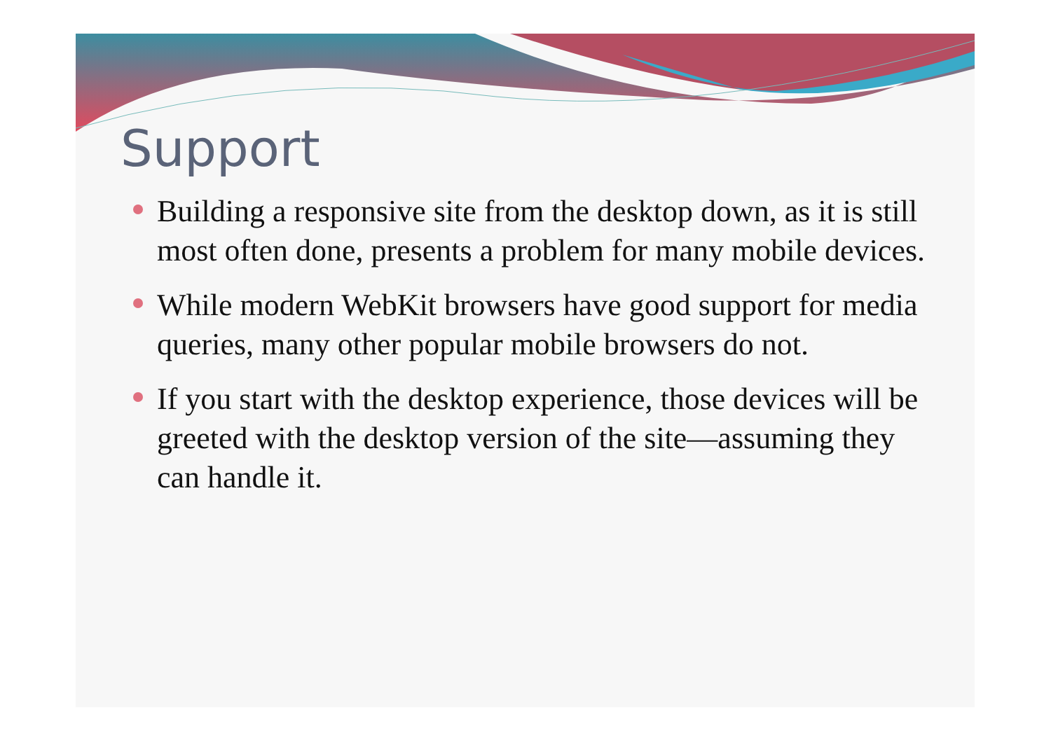Support
Building a responsive site from the desktop down, as it is still most often done, presents a problem for many mobile devices.
While modern WebKit browsers have good support for media queries, many other popular mobile browsers do not.
If you start with the desktop experience, those devices will be greeted with the desktop version of the site—assuming they can handle it.